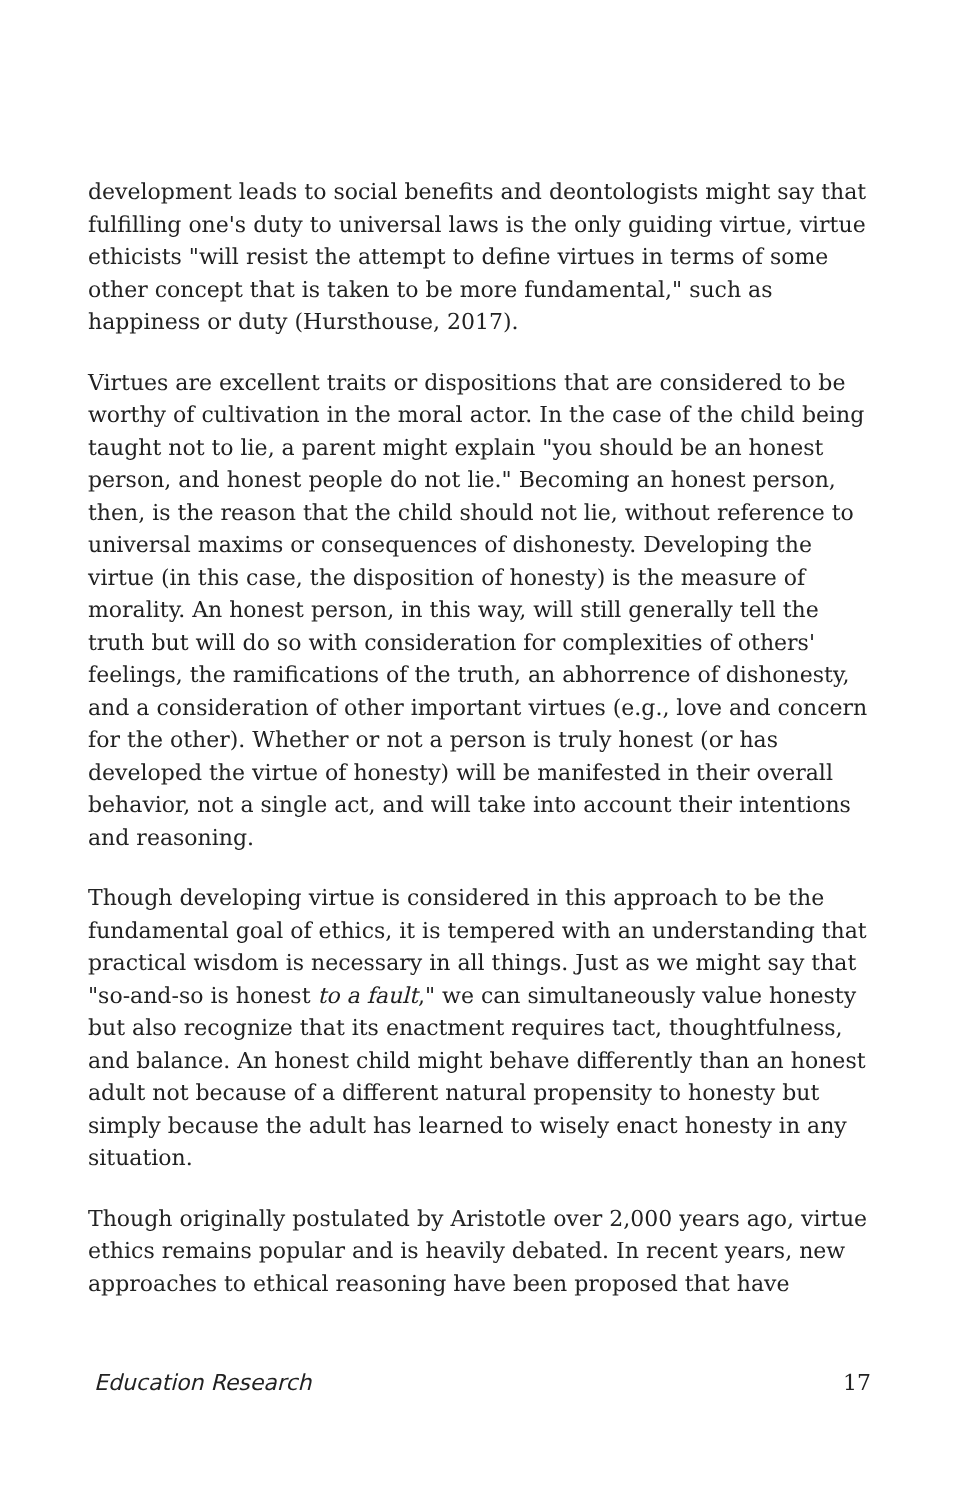development leads to social benefits and deontologists might say that fulfilling one's duty to universal laws is the only guiding virtue, virtue ethicists "will resist the attempt to define virtues in terms of some other concept that is taken to be more fundamental," such as happiness or duty (Hursthouse, 2017).
Virtues are excellent traits or dispositions that are considered to be worthy of cultivation in the moral actor. In the case of the child being taught not to lie, a parent might explain "you should be an honest person, and honest people do not lie." Becoming an honest person, then, is the reason that the child should not lie, without reference to universal maxims or consequences of dishonesty. Developing the virtue (in this case, the disposition of honesty) is the measure of morality. An honest person, in this way, will still generally tell the truth but will do so with consideration for complexities of others' feelings, the ramifications of the truth, an abhorrence of dishonesty, and a consideration of other important virtues (e.g., love and concern for the other). Whether or not a person is truly honest (or has developed the virtue of honesty) will be manifested in their overall behavior, not a single act, and will take into account their intentions and reasoning.
Though developing virtue is considered in this approach to be the fundamental goal of ethics, it is tempered with an understanding that practical wisdom is necessary in all things. Just as we might say that "so-and-so is honest to a fault," we can simultaneously value honesty but also recognize that its enactment requires tact, thoughtfulness, and balance. An honest child might behave differently than an honest adult not because of a different natural propensity to honesty but simply because the adult has learned to wisely enact honesty in any situation.
Though originally postulated by Aristotle over 2,000 years ago, virtue ethics remains popular and is heavily debated. In recent years, new approaches to ethical reasoning have been proposed that have
Education Research 17